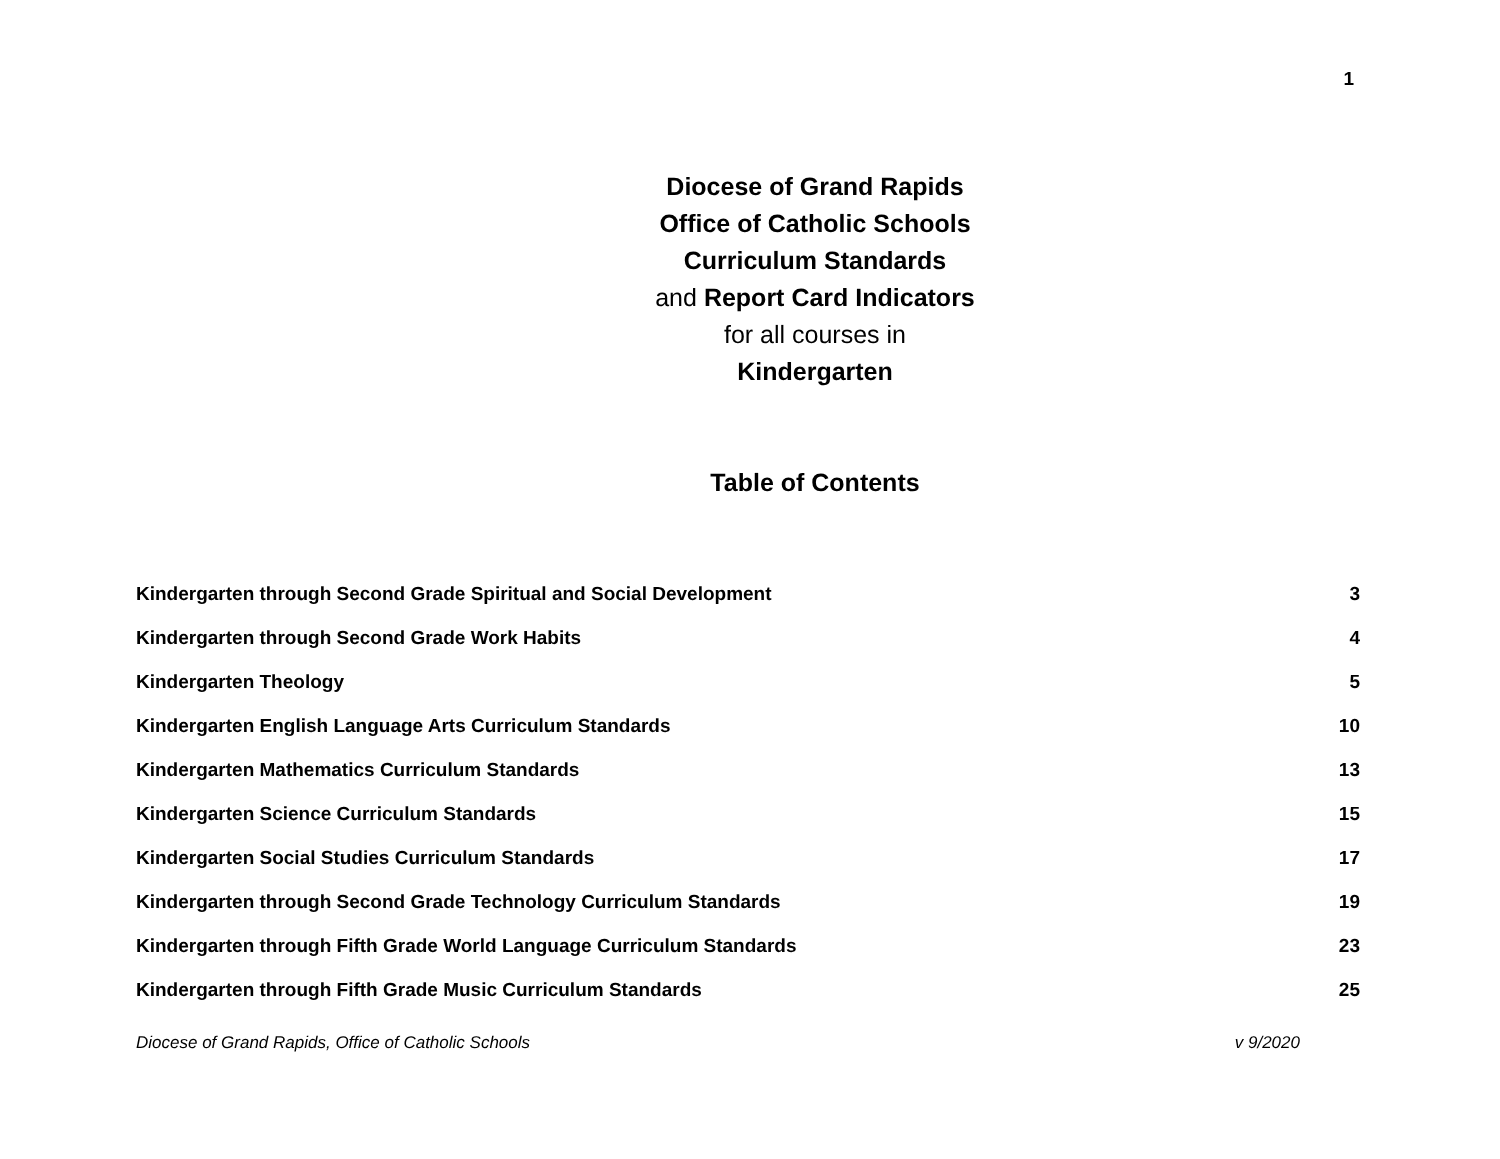1
Diocese of Grand Rapids
Office of Catholic Schools
Curriculum Standards
and Report Card Indicators
for all courses in
Kindergarten
Table of Contents
Kindergarten through Second Grade Spiritual and Social Development 3
Kindergarten through Second Grade Work Habits 4
Kindergarten Theology 5
Kindergarten English Language Arts Curriculum Standards 10
Kindergarten Mathematics Curriculum Standards 13
Kindergarten Science Curriculum Standards 15
Kindergarten Social Studies Curriculum Standards 17
Kindergarten through Second Grade Technology Curriculum Standards 19
Kindergarten through Fifth Grade World Language Curriculum Standards 23
Kindergarten through Fifth Grade Music Curriculum Standards 25
Diocese of Grand Rapids, Office of Catholic Schools v 9/2020